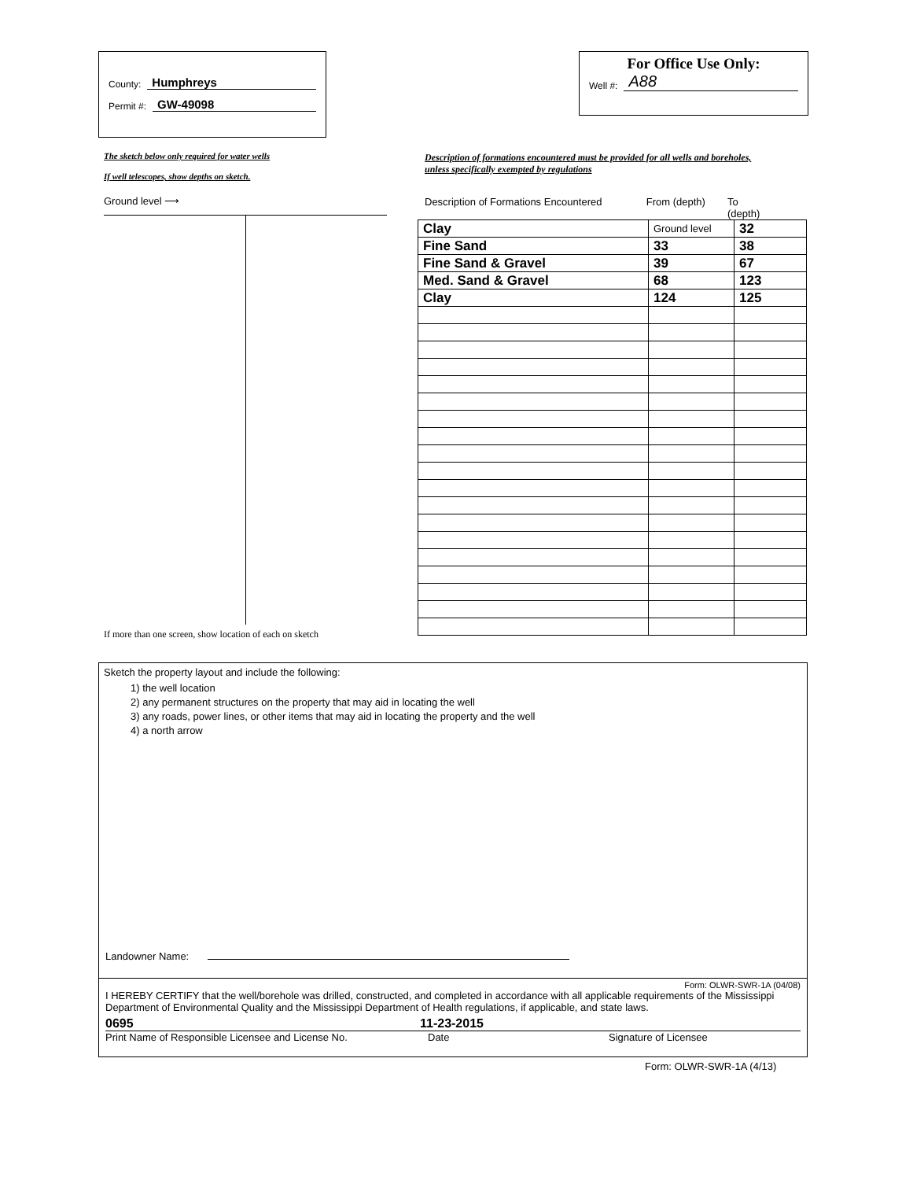County: Humphreys
Permit #: GW-49098
For Office Use Only:
Well #: A88
The sketch below only required for water wells
If well telescopes, show depths on sketch.
Ground level ⟶
If more than one screen, show location of each on sketch
Description of formations encountered must be provided for all wells and boreholes, unless specifically exempted by regulations
Description of Formations Encountered From (depth) To (depth)
| Clay | Ground level | 32 |
| Fine Sand | 33 | 38 |
| Fine Sand & Gravel | 39 | 67 |
| Med. Sand & Gravel | 68 | 123 |
| Clay | 124 | 125 |
Sketch the property layout and include the following:
1) the well location
2) any permanent structures on the property that may aid in locating the well
3) any roads, power lines, or other items that may aid in locating the property and the well
4) a north arrow
Landowner Name:
Form: OLWR-SWR-1A (04/08)
I HEREBY CERTIFY that the well/borehole was drilled, constructed, and completed in accordance with all applicable requirements of the Mississippi Department of Environmental Quality and the Mississippi Department of Health regulations, if applicable, and state laws.
0695 11-23-2015
Print Name of Responsible Licensee and License No. Date Signature of Licensee
Form: OLWR-SWR-1A (4/13)